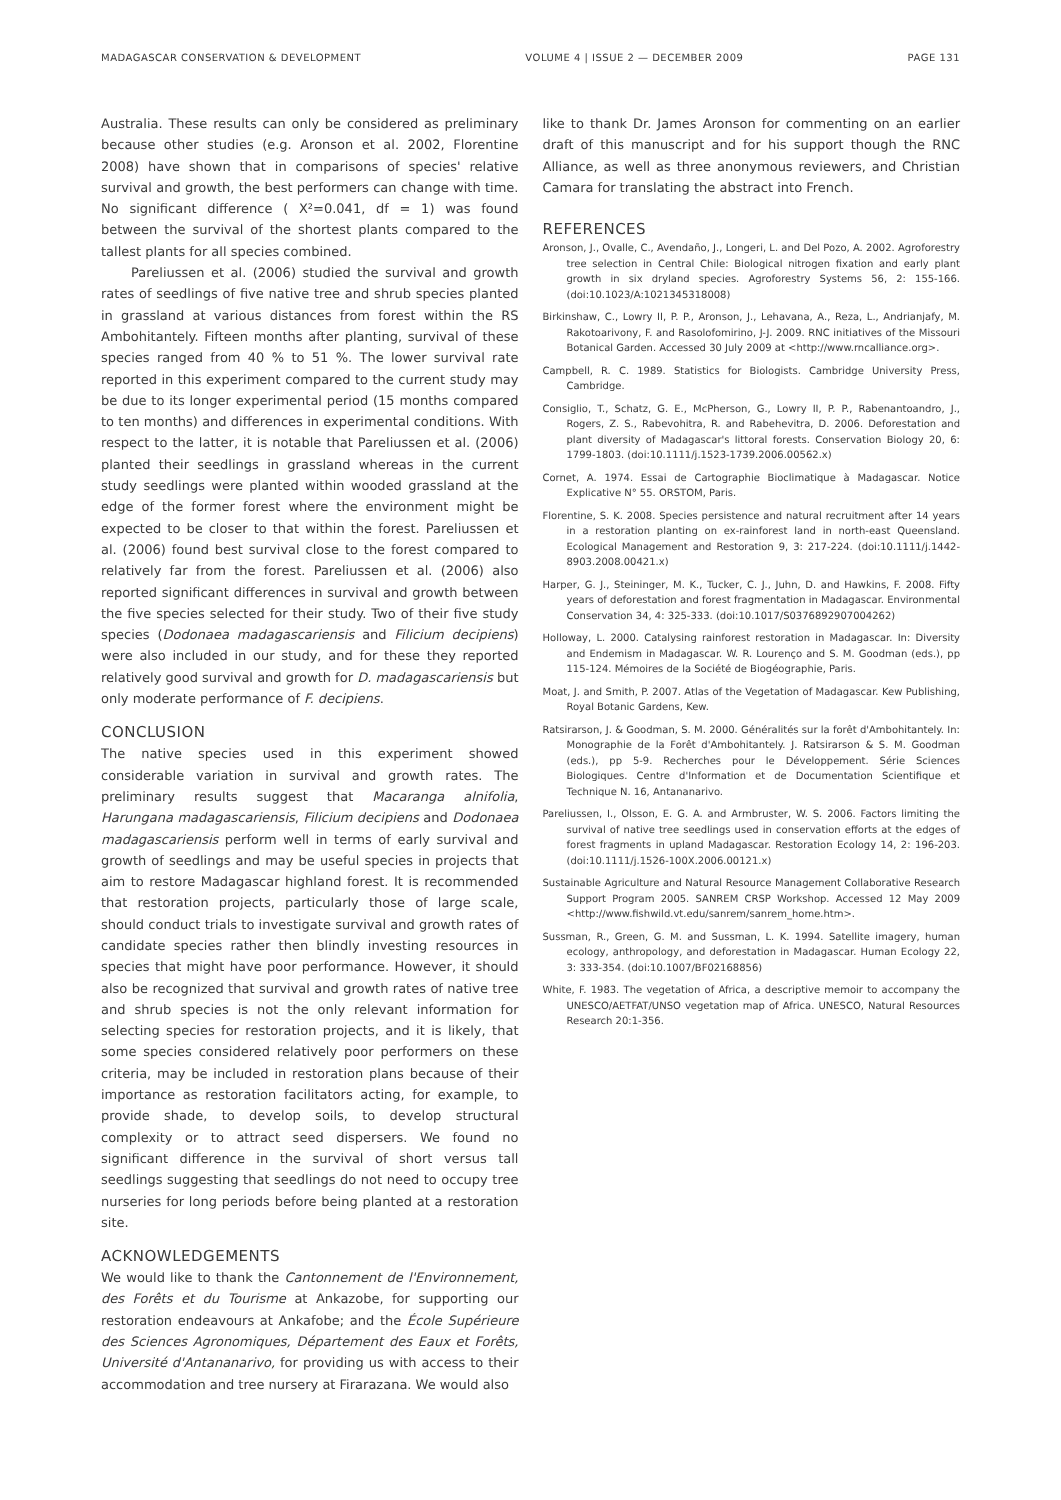MADAGASCAR CONSERVATION & DEVELOPMENT VOLUME 4 | ISSUE 2 — DECEMBER 2009 PAGE 131
Australia. These results can only be considered as preliminary because other studies (e.g. Aronson et al. 2002, Florentine 2008) have shown that in comparisons of species' relative survival and growth, the best performers can change with time. No significant difference ( X²=0.041, df = 1) was found between the survival of the shortest plants compared to the tallest plants for all species combined.
Pareliussen et al. (2006) studied the survival and growth rates of seedlings of five native tree and shrub species planted in grassland at various distances from forest within the RS Ambohitantely. Fifteen months after planting, survival of these species ranged from 40 % to 51 %. The lower survival rate reported in this experiment compared to the current study may be due to its longer experimental period (15 months compared to ten months) and differences in experimental conditions. With respect to the latter, it is notable that Pareliussen et al. (2006) planted their seedlings in grassland whereas in the current study seedlings were planted within wooded grassland at the edge of the former forest where the environment might be expected to be closer to that within the forest. Pareliussen et al. (2006) found best survival close to the forest compared to relatively far from the forest. Pareliussen et al. (2006) also reported significant differences in survival and growth between the five species selected for their study. Two of their five study species (Dodonaea madagascariensis and Filicium decipiens) were also included in our study, and for these they reported relatively good survival and growth for D. madagascariensis but only moderate performance of F. decipiens.
CONCLUSION
The native species used in this experiment showed considerable variation in survival and growth rates. The preliminary results suggest that Macaranga alnifolia, Harungana madagascariensis, Filicium decipiens and Dodonaea madagascariensis perform well in terms of early survival and growth of seedlings and may be useful species in projects that aim to restore Madagascar highland forest. It is recommended that restoration projects, particularly those of large scale, should conduct trials to investigate survival and growth rates of candidate species rather then blindly investing resources in species that might have poor performance. However, it should also be recognized that survival and growth rates of native tree and shrub species is not the only relevant information for selecting species for restoration projects, and it is likely, that some species considered relatively poor performers on these criteria, may be included in restoration plans because of their importance as restoration facilitators acting, for example, to provide shade, to develop soils, to develop structural complexity or to attract seed dispersers. We found no significant difference in the survival of short versus tall seedlings suggesting that seedlings do not need to occupy tree nurseries for long periods before being planted at a restoration site.
ACKNOWLEDGEMENTS
We would like to thank the Cantonnement de l'Environnement, des Forêts et du Tourisme at Ankazobe, for supporting our restoration endeavours at Ankafobe; and the École Supérieure des Sciences Agronomiques, Département des Eaux et Forêts, Université d'Antananarivo, for providing us with access to their accommodation and tree nursery at Firarazana. We would also
like to thank Dr. James Aronson for commenting on an earlier draft of this manuscript and for his support though the RNC Alliance, as well as three anonymous reviewers, and Christian Camara for translating the abstract into French.
REFERENCES
Aronson, J., Ovalle, C., Avendaño, J., Longeri, L. and Del Pozo, A. 2002. Agroforestry tree selection in Central Chile: Biological nitrogen fixation and early plant growth in six dryland species. Agroforestry Systems 56, 2: 155-166. (doi:10.1023/A:1021345318008)
Birkinshaw, C., Lowry II, P. P., Aronson, J., Lehavana, A., Reza, L., Andrianjafy, M. Rakotoarivony, F. and Rasolofomirino, J-J. 2009. RNC initiatives of the Missouri Botanical Garden. Accessed 30 July 2009 at <http://www.rncalliance.org>.
Campbell, R. C. 1989. Statistics for Biologists. Cambridge University Press, Cambridge.
Consiglio, T., Schatz, G. E., McPherson, G., Lowry II, P. P., Rabenantoandro, J., Rogers, Z. S., Rabevohitra, R. and Rabehevitra, D. 2006. Deforestation and plant diversity of Madagascar's littoral forests. Conservation Biology 20, 6: 1799-1803. (doi:10.1111/j.1523-1739.2006.00562.x)
Cornet, A. 1974. Essai de Cartographie Bioclimatique à Madagascar. Notice Explicative N° 55. ORSTOM, Paris.
Florentine, S. K. 2008. Species persistence and natural recruitment after 14 years in a restoration planting on ex-rainforest land in north-east Queensland. Ecological Management and Restoration 9, 3: 217-224. (doi:10.1111/j.1442-8903.2008.00421.x)
Harper, G. J., Steininger, M. K., Tucker, C. J., Juhn, D. and Hawkins, F. 2008. Fifty years of deforestation and forest fragmentation in Madagascar. Environmental Conservation 34, 4: 325-333. (doi:10.1017/S0376892907004262)
Holloway, L. 2000. Catalysing rainforest restoration in Madagascar. In: Diversity and Endemism in Madagascar. W. R. Lourenço and S. M. Goodman (eds.), pp 115-124. Mémoires de la Société de Biogéographie, Paris.
Moat, J. and Smith, P. 2007. Atlas of the Vegetation of Madagascar. Kew Publishing, Royal Botanic Gardens, Kew.
Ratsirarson, J. & Goodman, S. M. 2000. Généralités sur la forêt d'Ambohitantely. In: Monographie de la Forêt d'Ambohitantely. J. Ratsirarson & S. M. Goodman (eds.), pp 5-9. Recherches pour le Développement. Série Sciences Biologiques. Centre d'Information et de Documentation Scientifique et Technique N. 16, Antananarivo.
Pareliussen, I., Olsson, E. G. A. and Armbruster, W. S. 2006. Factors limiting the survival of native tree seedlings used in conservation efforts at the edges of forest fragments in upland Madagascar. Restoration Ecology 14, 2: 196-203. (doi:10.1111/j.1526-100X.2006.00121.x)
Sustainable Agriculture and Natural Resource Management Collaborative Research Support Program 2005. SANREM CRSP Workshop. Accessed 12 May 2009 <http://www.fishwild.vt.edu/sanrem/sanrem_home.htm>.
Sussman, R., Green, G. M. and Sussman, L. K. 1994. Satellite imagery, human ecology, anthropology, and deforestation in Madagascar. Human Ecology 22, 3: 333-354. (doi:10.1007/BF02168856)
White, F. 1983. The vegetation of Africa, a descriptive memoir to accompany the UNESCO/AETFAT/UNSO vegetation map of Africa. UNESCO, Natural Resources Research 20:1-356.